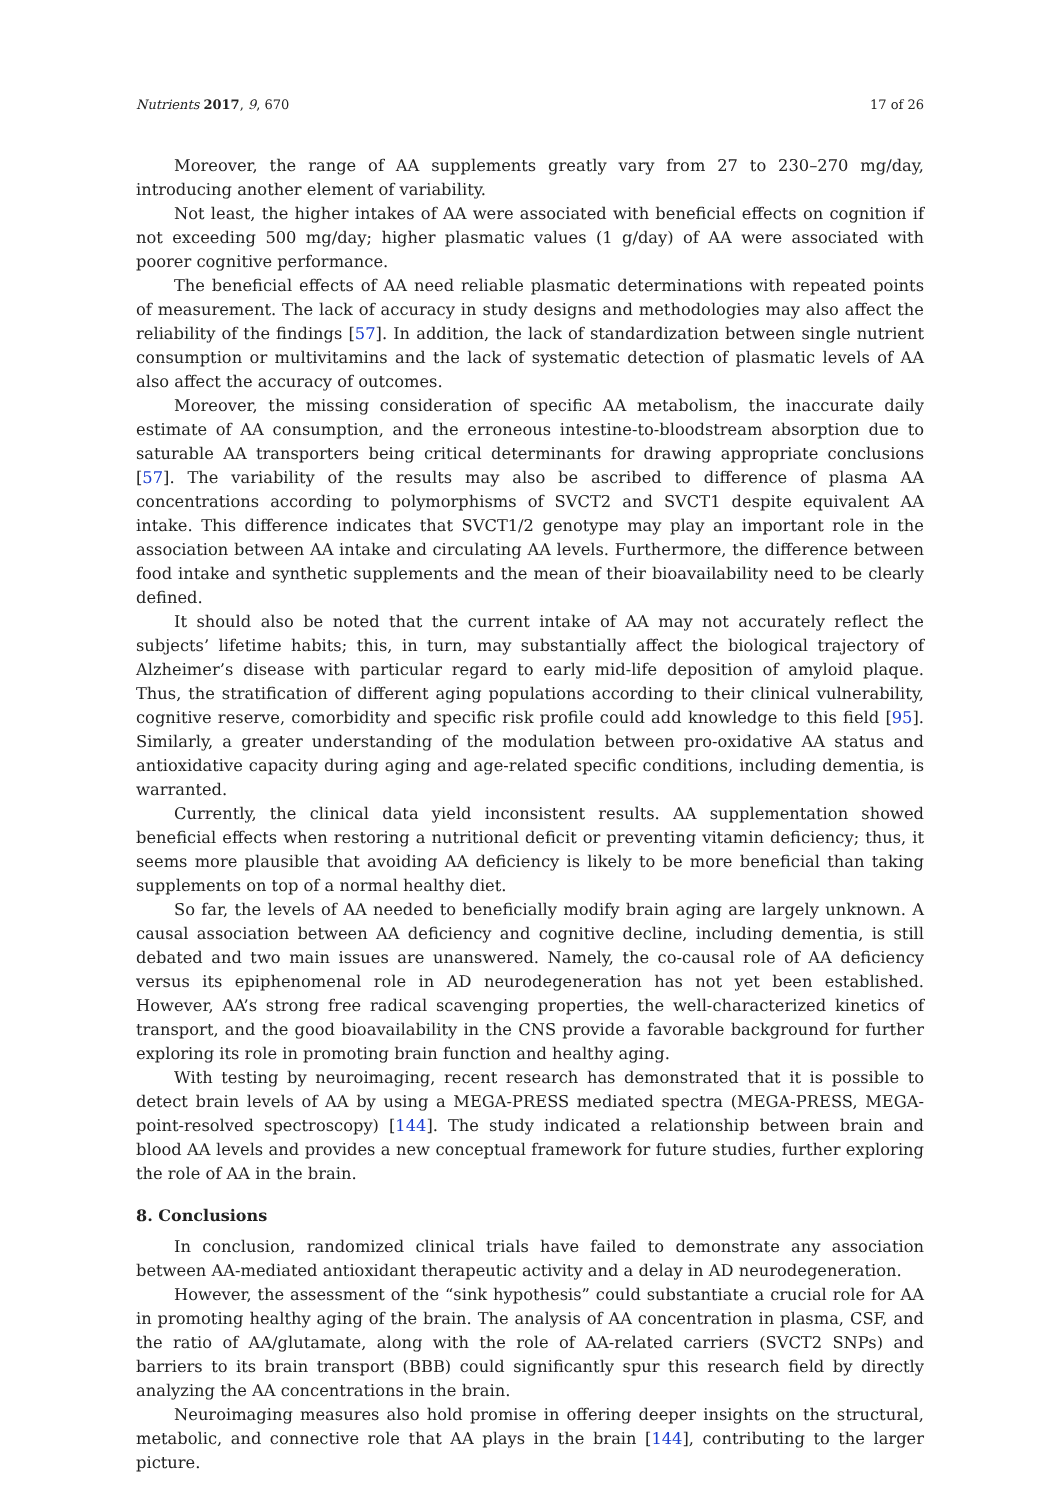Nutrients 2017, 9, 670 17 of 26
Moreover, the range of AA supplements greatly vary from 27 to 230–270 mg/day, introducing another element of variability.
Not least, the higher intakes of AA were associated with beneficial effects on cognition if not exceeding 500 mg/day; higher plasmatic values (1 g/day) of AA were associated with poorer cognitive performance.
The beneficial effects of AA need reliable plasmatic determinations with repeated points of measurement. The lack of accuracy in study designs and methodologies may also affect the reliability of the findings [57]. In addition, the lack of standardization between single nutrient consumption or multivitamins and the lack of systematic detection of plasmatic levels of AA also affect the accuracy of outcomes.
Moreover, the missing consideration of specific AA metabolism, the inaccurate daily estimate of AA consumption, and the erroneous intestine-to-bloodstream absorption due to saturable AA transporters being critical determinants for drawing appropriate conclusions [57]. The variability of the results may also be ascribed to difference of plasma AA concentrations according to polymorphisms of SVCT2 and SVCT1 despite equivalent AA intake. This difference indicates that SVCT1/2 genotype may play an important role in the association between AA intake and circulating AA levels. Furthermore, the difference between food intake and synthetic supplements and the mean of their bioavailability need to be clearly defined.
It should also be noted that the current intake of AA may not accurately reflect the subjects’ lifetime habits; this, in turn, may substantially affect the biological trajectory of Alzheimer’s disease with particular regard to early mid-life deposition of amyloid plaque. Thus, the stratification of different aging populations according to their clinical vulnerability, cognitive reserve, comorbidity and specific risk profile could add knowledge to this field [95]. Similarly, a greater understanding of the modulation between pro-oxidative AA status and antioxidative capacity during aging and age-related specific conditions, including dementia, is warranted.
Currently, the clinical data yield inconsistent results. AA supplementation showed beneficial effects when restoring a nutritional deficit or preventing vitamin deficiency; thus, it seems more plausible that avoiding AA deficiency is likely to be more beneficial than taking supplements on top of a normal healthy diet.
So far, the levels of AA needed to beneficially modify brain aging are largely unknown. A causal association between AA deficiency and cognitive decline, including dementia, is still debated and two main issues are unanswered. Namely, the co-causal role of AA deficiency versus its epiphenomenal role in AD neurodegeneration has not yet been established. However, AA’s strong free radical scavenging properties, the well-characterized kinetics of transport, and the good bioavailability in the CNS provide a favorable background for further exploring its role in promoting brain function and healthy aging.
With testing by neuroimaging, recent research has demonstrated that it is possible to detect brain levels of AA by using a MEGA-PRESS mediated spectra (MEGA-PRESS, MEGA-point-resolved spectroscopy) [144]. The study indicated a relationship between brain and blood AA levels and provides a new conceptual framework for future studies, further exploring the role of AA in the brain.
8. Conclusions
In conclusion, randomized clinical trials have failed to demonstrate any association between AA-mediated antioxidant therapeutic activity and a delay in AD neurodegeneration.
However, the assessment of the “sink hypothesis” could substantiate a crucial role for AA in promoting healthy aging of the brain. The analysis of AA concentration in plasma, CSF, and the ratio of AA/glutamate, along with the role of AA-related carriers (SVCT2 SNPs) and barriers to its brain transport (BBB) could significantly spur this research field by directly analyzing the AA concentrations in the brain.
Neuroimaging measures also hold promise in offering deeper insights on the structural, metabolic, and connective role that AA plays in the brain [144], contributing to the larger picture.